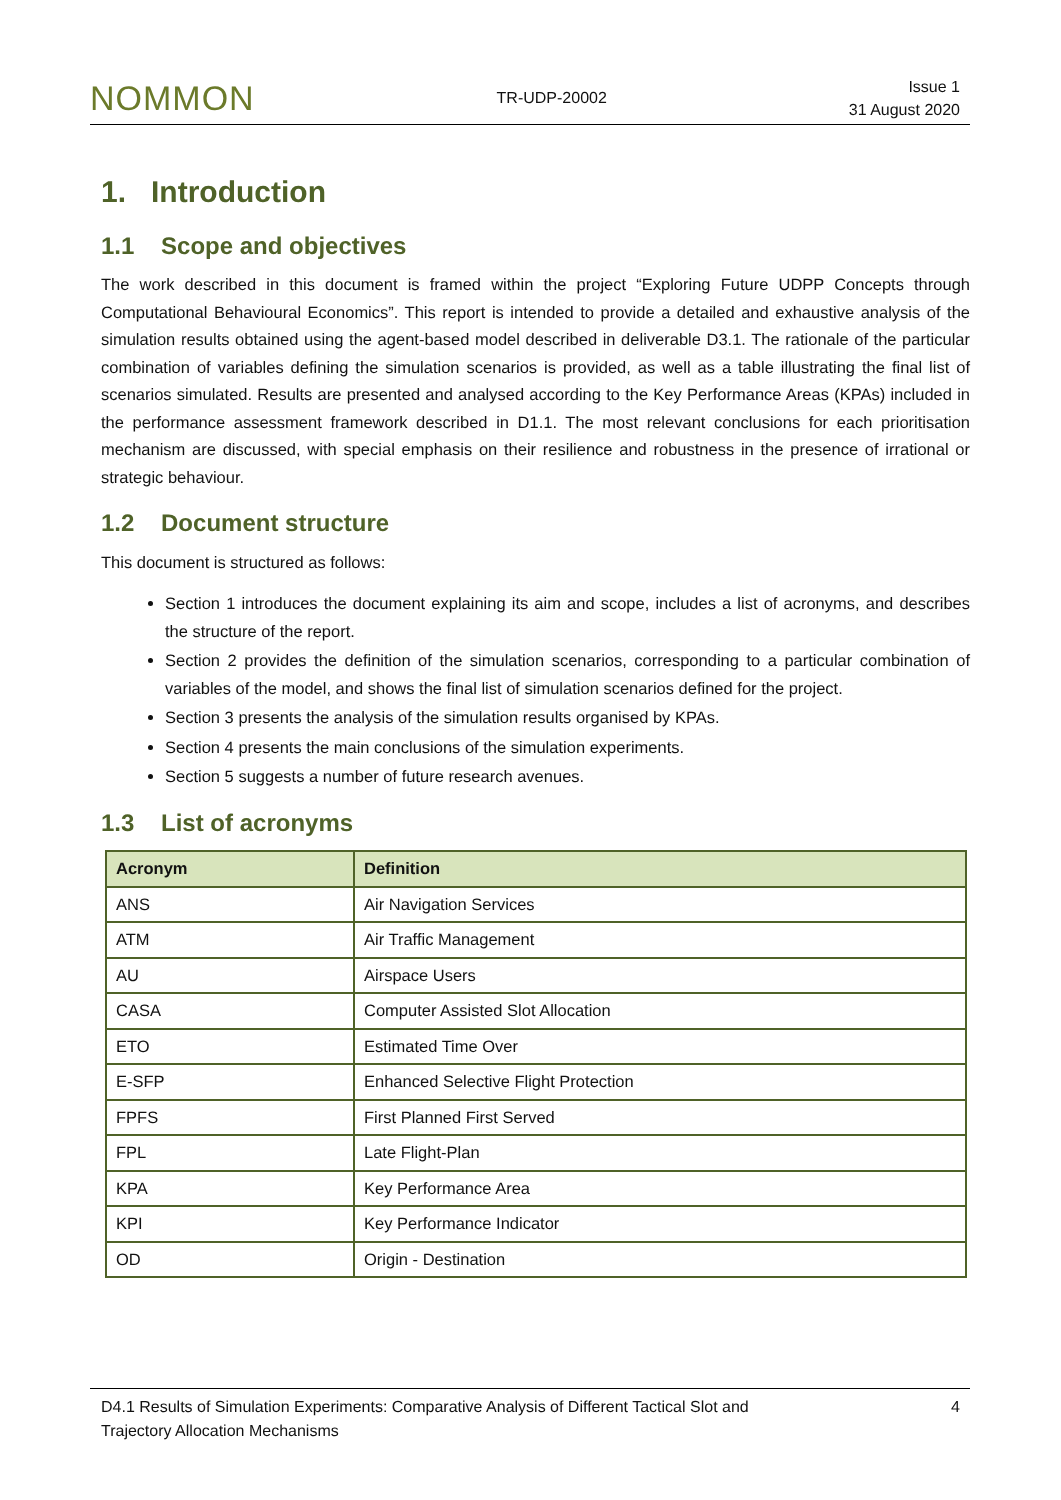NOMMON TR-UDP-20002
Issue 1
31 August 2020
1. Introduction
1.1 Scope and objectives
The work described in this document is framed within the project “Exploring Future UDPP Concepts through Computational Behavioural Economics”. This report is intended to provide a detailed and exhaustive analysis of the simulation results obtained using the agent-based model described in deliverable D3.1. The rationale of the particular combination of variables defining the simulation scenarios is provided, as well as a table illustrating the final list of scenarios simulated. Results are presented and analysed according to the Key Performance Areas (KPAs) included in the performance assessment framework described in D1.1. The most relevant conclusions for each prioritisation mechanism are discussed, with special emphasis on their resilience and robustness in the presence of irrational or strategic behaviour.
1.2 Document structure
This document is structured as follows:
Section 1 introduces the document explaining its aim and scope, includes a list of acronyms, and describes the structure of the report.
Section 2 provides the definition of the simulation scenarios, corresponding to a particular combination of variables of the model, and shows the final list of simulation scenarios defined for the project.
Section 3 presents the analysis of the simulation results organised by KPAs.
Section 4 presents the main conclusions of the simulation experiments.
Section 5 suggests a number of future research avenues.
1.3 List of acronyms
| Acronym | Definition |
| --- | --- |
| ANS | Air Navigation Services |
| ATM | Air Traffic Management |
| AU | Airspace Users |
| CASA | Computer Assisted Slot Allocation |
| ETO | Estimated Time Over |
| E-SFP | Enhanced Selective Flight Protection |
| FPFS | First Planned First Served |
| FPL | Late Flight-Plan |
| KPA | Key Performance Area |
| KPI | Key Performance Indicator |
| OD | Origin - Destination |
D4.1 Results of Simulation Experiments: Comparative Analysis of Different Tactical Slot and
Trajectory Allocation Mechanisms
4